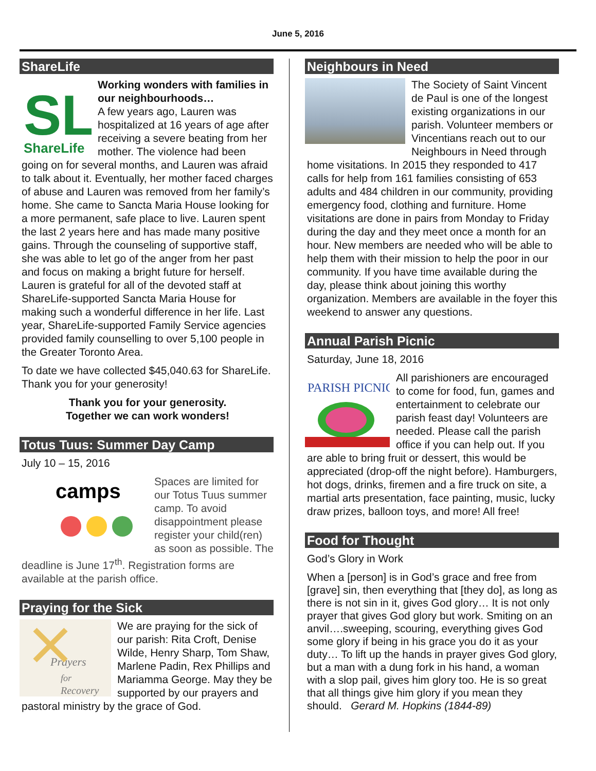June 5, 2016
ShareLife
SL
ShareLife
Working wonders with families in our neighbourhoods…
A few years ago, Lauren was hospitalized at 16 years of age after receiving a severe beating from her mother. The violence had been going on for several months, and Lauren was afraid to talk about it. Eventually, her mother faced charges of abuse and Lauren was removed from her family’s home. She came to Sancta Maria House looking for a more permanent, safe place to live. Lauren spent the last 2 years here and has made many positive gains. Through the counseling of supportive staff, she was able to let go of the anger from her past and focus on making a bright future for herself. Lauren is grateful for all of the devoted staff at ShareLife-supported Sancta Maria House for making such a wonderful difference in her life. Last year, ShareLife-supported Family Service agencies provided family counselling to over 5,100 people in the Greater Toronto Area.
To date we have collected $45,040.63 for ShareLife. Thank you for your generosity!
Thank you for your generosity.
Together we can work wonders!
Totus Tuus: Summer Day Camp
July 10 – 15, 2016
camps
Spaces are limited for our Totus Tuus summer camp. To avoid disappointment please register your child(ren) as soon as possible. The deadline is June 17<sup>th</sup>. Registration forms are available at the parish office.
Praying for the Sick
Prayers
for
Recovery
We are praying for the sick of our parish: Rita Croft, Denise Wilde, Henry Sharp, Tom Shaw, Marlene Padin, Rex Phillips and Mariamma George. May they be supported by our prayers and pastoral ministry by the grace of God.
Neighbours in Need
The Society of Saint Vincent de Paul is one of the longest existing organizations in our parish. Volunteer members or Vincentians reach out to our Neighbours in Need through home visitations. In 2015 they responded to 417 calls for help from 161 families consisting of 653 adults and 484 children in our community, providing emergency food, clothing and furniture. Home visitations are done in pairs from Monday to Friday during the day and they meet once a month for an hour. New members are needed who will be able to help them with their mission to help the poor in our community. If you have time available during the day, please think about joining this worthy organization. Members are available in the foyer this weekend to answer any questions.
Annual Parish Picnic
Saturday, June 18, 2016
PARISH PICNIC
All parishioners are encouraged to come for food, fun, games and entertainment to celebrate our parish feast day! Volunteers are needed. Please call the parish office if you can help out. If you are able to bring fruit or dessert, this would be appreciated (drop-off the night before). Hamburgers, hot dogs, drinks, firemen and a fire truck on site, a martial arts presentation, face painting, music, lucky draw prizes, balloon toys, and more! All free!
Food for Thought
God’s Glory in Work
When a [person] is in God’s grace and free from [grave] sin, then everything that [they do], as long as there is not sin in it, gives God glory… It is not only prayer that gives God glory but work. Smiting on an anvil….sweeping, scouring, everything gives God some glory if being in his grace you do it as your duty… To lift up the hands in prayer gives God glory, but a man with a dung fork in his hand, a woman with a slop pail, gives him glory too. He is so great that all things give him glory if you mean they should. Gerard M. Hopkins (1844-89)